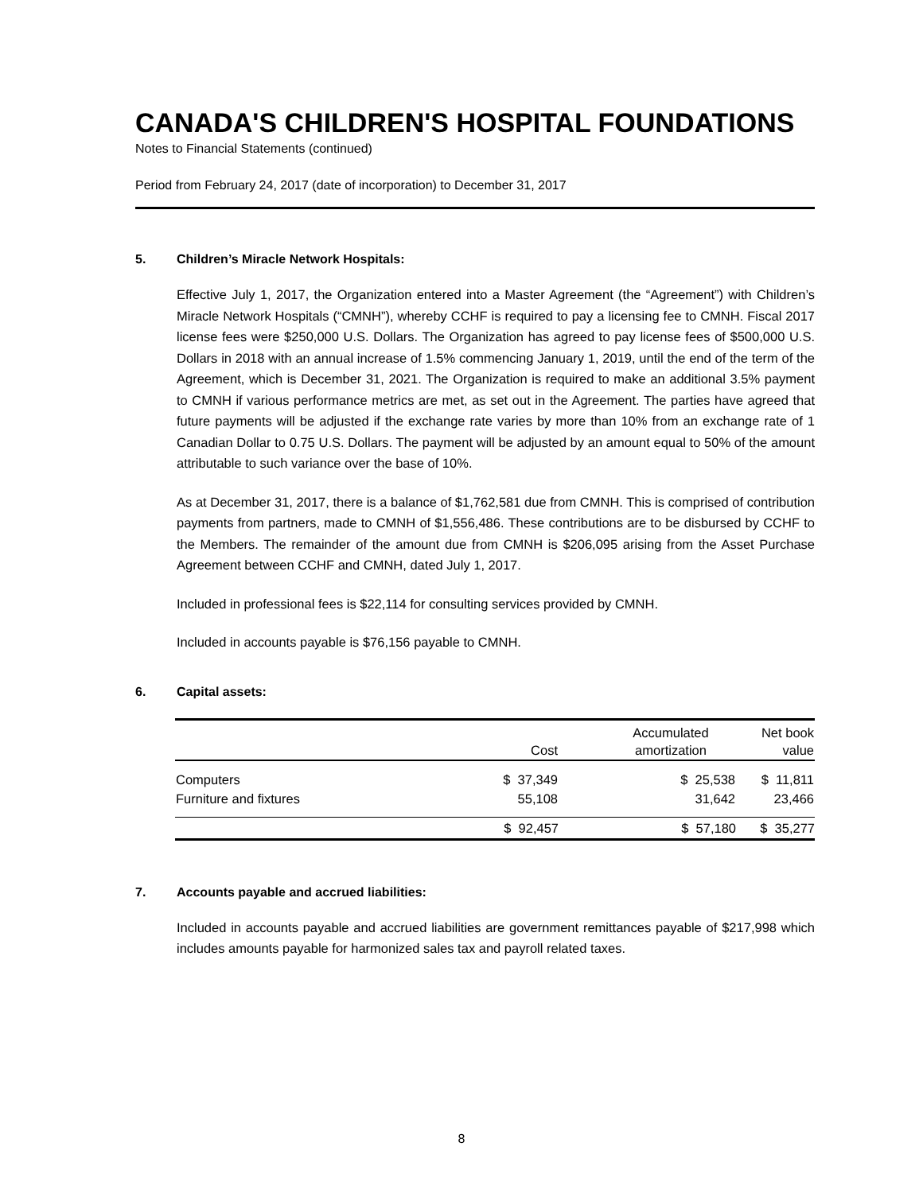CANADA'S CHILDREN'S HOSPITAL FOUNDATIONS
Notes to Financial Statements (continued)
Period from February 24, 2017 (date of incorporation) to December 31, 2017
5. Children’s Miracle Network Hospitals:
Effective July 1, 2017, the Organization entered into a Master Agreement (the “Agreement”) with Children’s Miracle Network Hospitals (“CMNH”), whereby CCHF is required to pay a licensing fee to CMNH. Fiscal 2017 license fees were $250,000 U.S. Dollars. The Organization has agreed to pay license fees of $500,000 U.S. Dollars in 2018 with an annual increase of 1.5% commencing January 1, 2019, until the end of the term of the Agreement, which is December 31, 2021. The Organization is required to make an additional 3.5% payment to CMNH if various performance metrics are met, as set out in the Agreement. The parties have agreed that future payments will be adjusted if the exchange rate varies by more than 10% from an exchange rate of 1 Canadian Dollar to 0.75 U.S. Dollars. The payment will be adjusted by an amount equal to 50% of the amount attributable to such variance over the base of 10%.
As at December 31, 2017, there is a balance of $1,762,581 due from CMNH. This is comprised of contribution payments from partners, made to CMNH of $1,556,486. These contributions are to be disbursed by CCHF to the Members. The remainder of the amount due from CMNH is $206,095 arising from the Asset Purchase Agreement between CCHF and CMNH, dated July 1, 2017.
Included in professional fees is $22,114 for consulting services provided by CMNH.
Included in accounts payable is $76,156 payable to CMNH.
6. Capital assets:
| | Cost | Accumulated amortization | Net book value |
| --- | --- | --- | --- |
| Computers | $ 37,349 | $ 25,538 | $ 11,811 |
| Furniture and fixtures | 55,108 | 31,642 | 23,466 |
| | $ 92,457 | $ 57,180 | $ 35,277 |
7. Accounts payable and accrued liabilities:
Included in accounts payable and accrued liabilities are government remittances payable of $217,998 which includes amounts payable for harmonized sales tax and payroll related taxes.
8